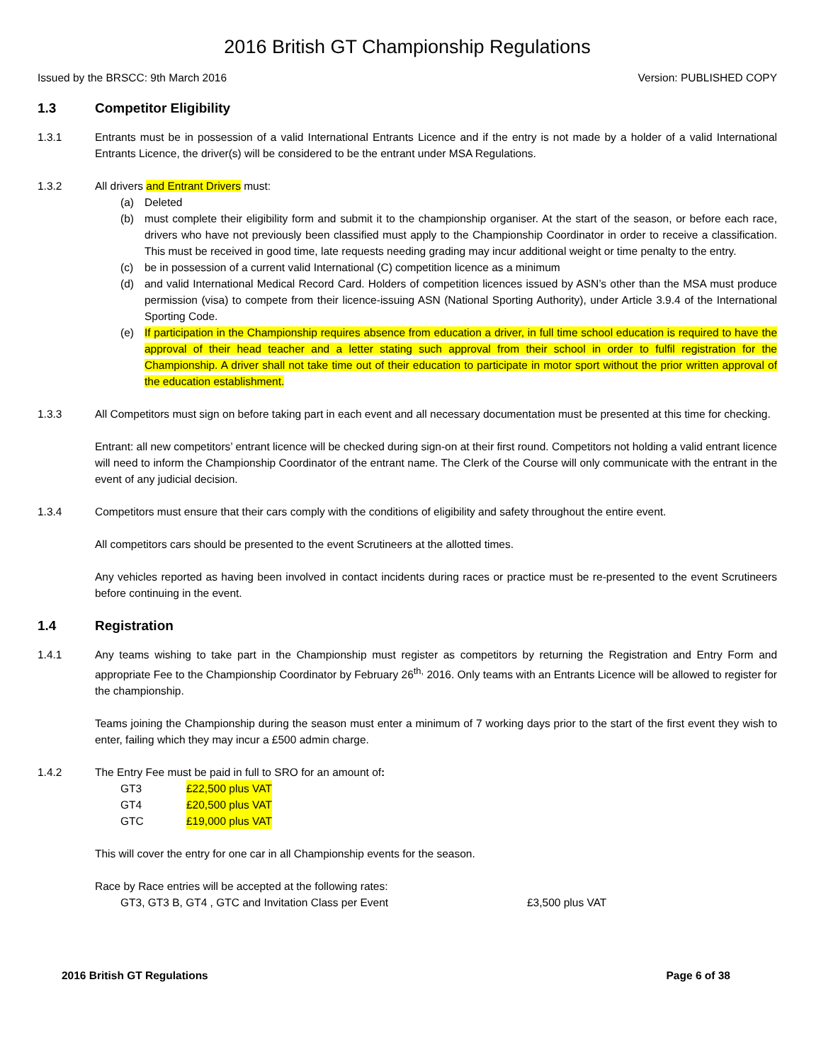2016 British GT Championship Regulations
Issued by the BRSCC: 9th March 2016 Version: PUBLISHED COPY
1.3 Competitor Eligibility
1.3.1 Entrants must be in possession of a valid International Entrants Licence and if the entry is not made by a holder of a valid International Entrants Licence, the driver(s) will be considered to be the entrant under MSA Regulations.
1.3.2 All drivers and Entrant Drivers must:
(a) Deleted
(b) must complete their eligibility form and submit it to the championship organiser. At the start of the season, or before each race, drivers who have not previously been classified must apply to the Championship Coordinator in order to receive a classification. This must be received in good time, late requests needing grading may incur additional weight or time penalty to the entry.
(c) be in possession of a current valid International (C) competition licence as a minimum
(d) and valid International Medical Record Card. Holders of competition licences issued by ASN’s other than the MSA must produce permission (visa) to compete from their licence-issuing ASN (National Sporting Authority), under Article 3.9.4 of the International Sporting Code.
(e) If participation in the Championship requires absence from education a driver, in full time school education is required to have the approval of their head teacher and a letter stating such approval from their school in order to fulfil registration for the Championship. A driver shall not take time out of their education to participate in motor sport without the prior written approval of the education establishment.
1.3.3 All Competitors must sign on before taking part in each event and all necessary documentation must be presented at this time for checking.
Entrant: all new competitors’ entrant licence will be checked during sign-on at their first round. Competitors not holding a valid entrant licence will need to inform the Championship Coordinator of the entrant name. The Clerk of the Course will only communicate with the entrant in the event of any judicial decision.
1.3.4 Competitors must ensure that their cars comply with the conditions of eligibility and safety throughout the entire event.
All competitors cars should be presented to the event Scrutineers at the allotted times.
Any vehicles reported as having been involved in contact incidents during races or practice must be re-presented to the event Scrutineers before continuing in the event.
1.4 Registration
1.4.1 Any teams wishing to take part in the Championship must register as competitors by returning the Registration and Entry Form and appropriate Fee to the Championship Coordinator by February 26<sup>th,</sup> 2016. Only teams with an Entrants Licence will be allowed to register for the championship.
Teams joining the Championship during the season must enter a minimum of 7 working days prior to the start of the first event they wish to enter, failing which they may incur a £500 admin charge.
1.4.2 The Entry Fee must be paid in full to SRO for an amount of:
GT3 £22,500 plus VAT
GT4 £20,500 plus VAT
GTC £19,000 plus VAT
This will cover the entry for one car in all Championship events for the season.
Race by Race entries will be accepted at the following rates:
GT3, GT3 B, GT4 , GTC and Invitation Class per Event £3,500 plus VAT
2016 British GT Regulations Page 6 of 38